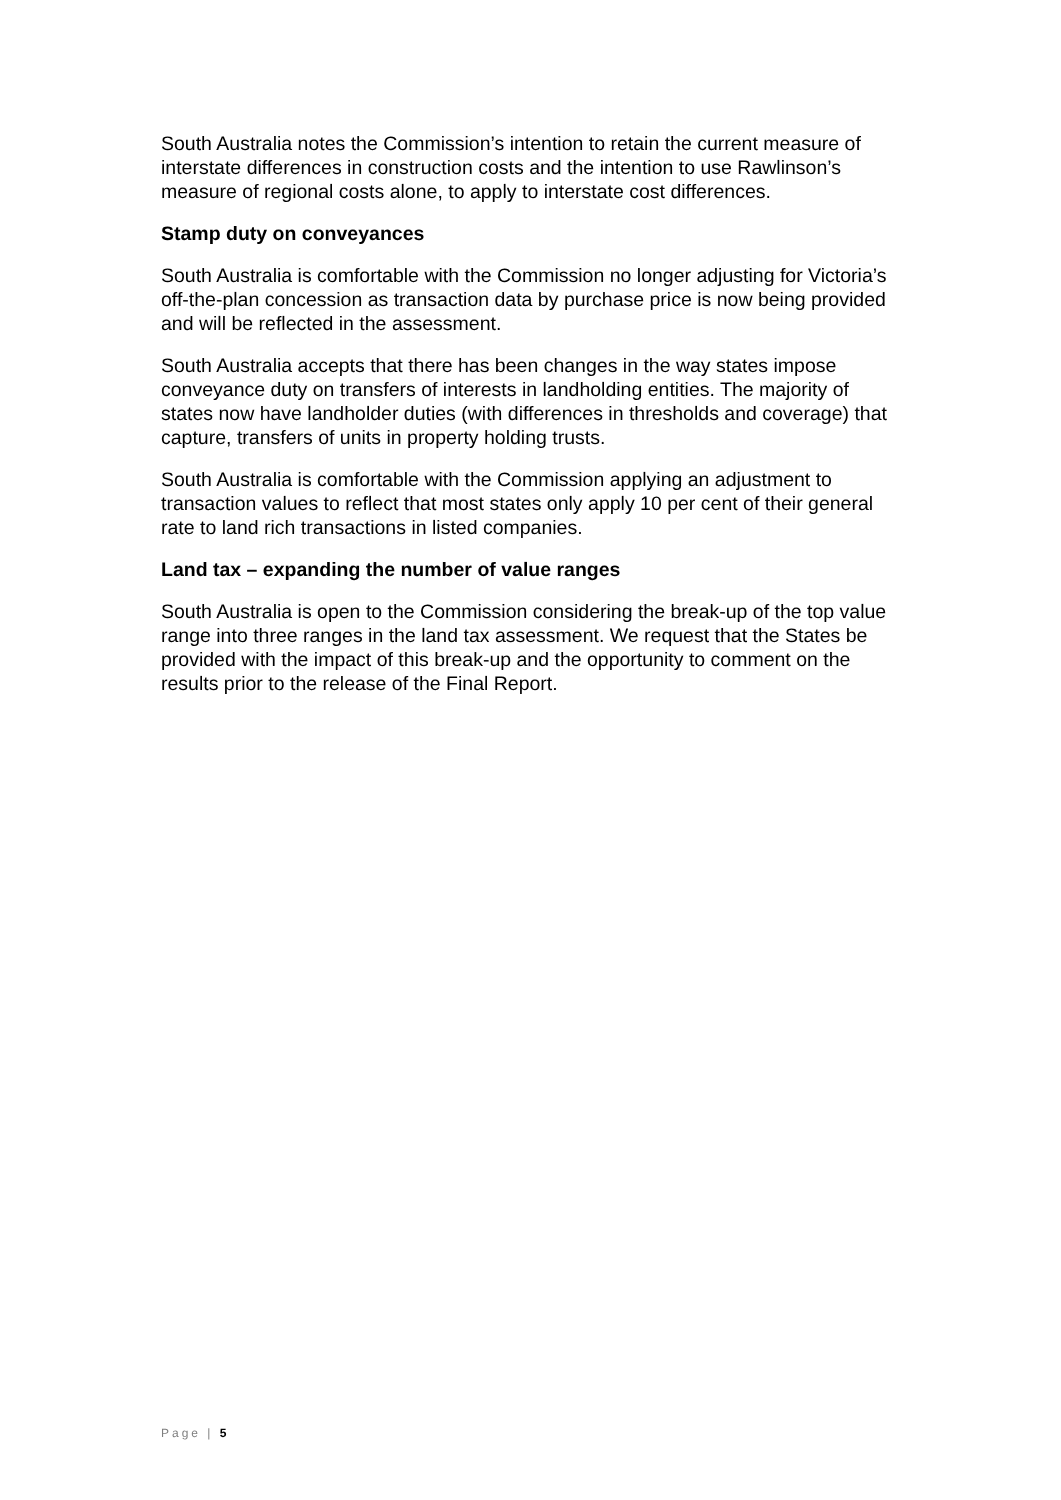South Australia notes the Commission’s intention to retain the current measure of interstate differences in construction costs and the intention to use Rawlinson’s measure of regional costs alone, to apply to interstate cost differences.
Stamp duty on conveyances
South Australia is comfortable with the Commission no longer adjusting for Victoria’s off-the-plan concession as transaction data by purchase price is now being provided and will be reflected in the assessment.
South Australia accepts that there has been changes in the way states impose conveyance duty on transfers of interests in landholding entities. The majority of states now have landholder duties (with differences in thresholds and coverage) that capture, transfers of units in property holding trusts.
South Australia is comfortable with the Commission applying an adjustment to transaction values to reflect that most states only apply 10 per cent of their general rate to land rich transactions in listed companies.
Land tax – expanding the number of value ranges
South Australia is open to the Commission considering the break-up of the top value range into three ranges in the land tax assessment. We request that the States be provided with the impact of this break-up and the opportunity to comment on the results prior to the release of the Final Report.
Page | 5